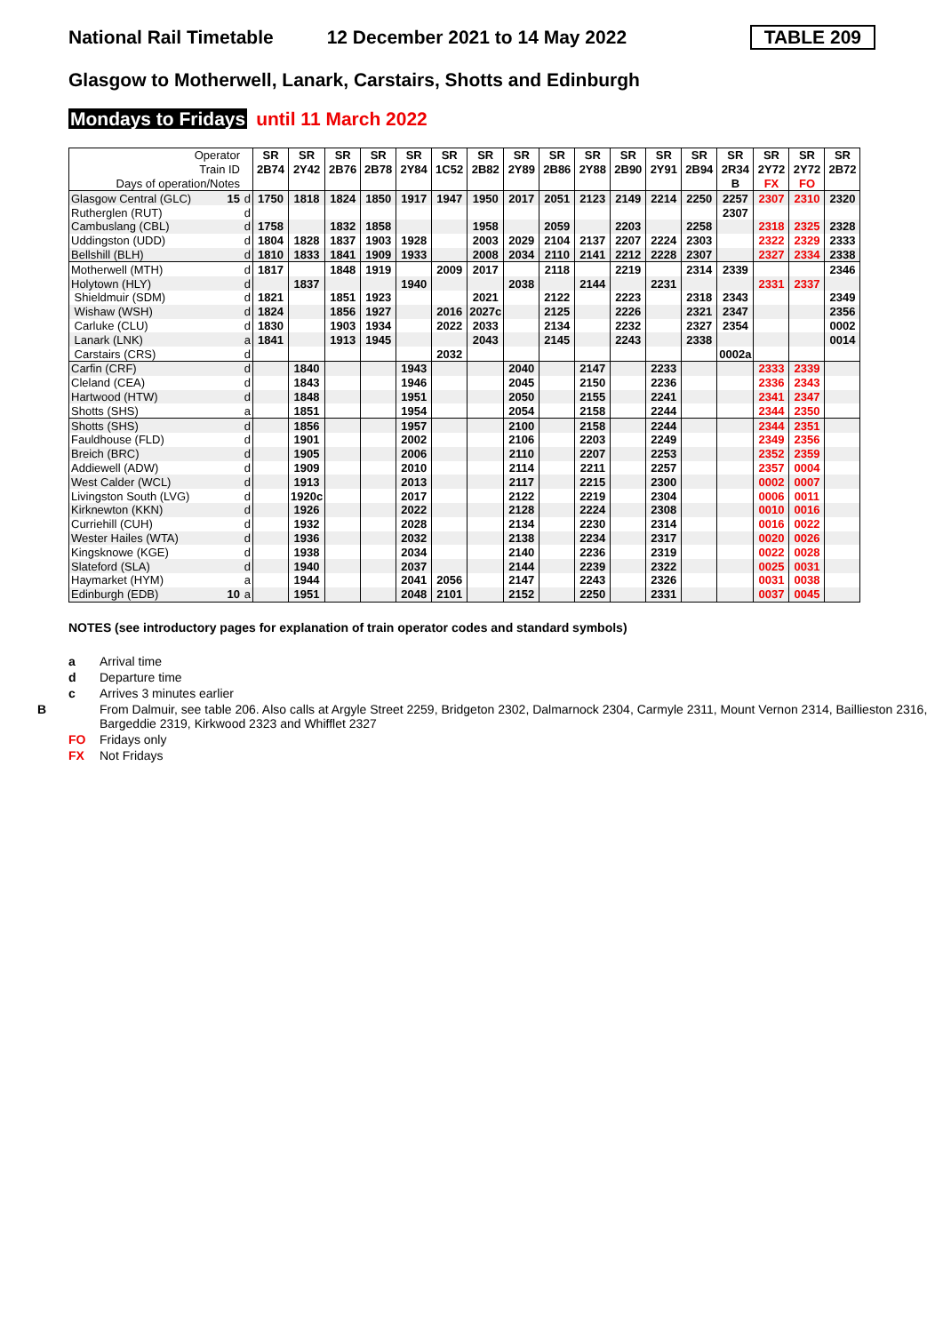National Rail Timetable 12 December 2021 to 14 May 2022 TABLE 209
Glasgow to Motherwell, Lanark, Carstairs, Shotts and Edinburgh
Mondays to Fridays until 11 March 2022
| Operator | | SR | SR | SR | SR | SR | SR | SR | SR | SR | SR | SR | SR | SR | SR | SR | SR | SR |
| Train ID | | 2B74 | 2Y42 | 2B76 | 2B78 | 2Y84 | 1C52 | 2B82 | 2Y89 | 2B86 | 2Y88 | 2B90 | 2Y91 | 2B94 | 2R34 | 2Y72 | 2Y72 | 2B72 |
| Days of operation/Notes | | | | | | | | | | | | | | | B | FX | FO | |
| Glasgow Central (GLC) 15 | d | 1750 | 1818 | 1824 | 1850 | 1917 | 1947 | 1950 | 2017 | 2051 | 2123 | 2149 | 2214 | 2250 | 2257 | 2307 | 2310 | 2320 |
| Rutherglen (RUT) | d | | | | | | | | | | | | | | 2307 | | | |
| Cambuslang (CBL) | d | 1758 | | 1832 | 1858 | | | 1958 | | 2059 | | 2203 | | 2258 | | 2318 | 2325 | 2328 |
| Uddingston (UDD) | d | 1804 | 1828 | 1837 | 1903 | 1928 | | 2003 | 2029 | 2104 | 2137 | 2207 | 2224 | 2303 | | 2322 | 2329 | 2333 |
| Bellshill (BLH) | d | 1810 | 1833 | 1841 | 1909 | 1933 | | 2008 | 2034 | 2110 | 2141 | 2212 | 2228 | 2307 | | 2327 | 2334 | 2338 |
| Motherwell (MTH) | d | 1817 | | 1848 | 1919 | | 2009 | 2017 | | 2118 | | 2219 | | 2314 | 2339 | | | 2346 |
| Holytown (HLY) | d | | 1837 | | | 1940 | | | 2038 | | 2144 | | 2231 | | | 2331 | 2337 | |
| Shieldmuir (SDM) | d | 1821 | | 1851 | 1923 | | | 2021 | | 2122 | | 2223 | | 2318 | 2343 | | | 2349 |
| Wishaw (WSH) | d | 1824 | | 1856 | 1927 | | 2016 | 2027c | | 2125 | | 2226 | | 2321 | 2347 | | | 2356 |
| Carluke (CLU) | d | 1830 | | 1903 | 1934 | | 2022 | 2033 | | 2134 | | 2232 | | 2327 | 2354 | | | 0002 |
| Lanark (LNK) | a | 1841 | | 1913 | 1945 | | | 2043 | | 2145 | | 2243 | | 2338 | | | | 0014 |
| Carstairs (CRS) | d | | | | | | 2032 | | | | | | | | 0002a | | | |
| Carfin (CRF) | d | | 1840 | | | 1943 | | | 2040 | | 2147 | | 2233 | | | 2333 | 2339 | |
| Cleland (CEA) | d | | 1843 | | | 1946 | | | 2045 | | 2150 | | 2236 | | | 2336 | 2343 | |
| Hartwood (HTW) | d | | 1848 | | | 1951 | | | 2050 | | 2155 | | 2241 | | | 2341 | 2347 | |
| Shotts (SHS) | a | | 1851 | | | 1954 | | | 2054 | | 2158 | | 2244 | | | 2344 | 2350 | |
| Shotts (SHS) | d | | 1856 | | | 1957 | | | 2100 | | 2158 | | 2244 | | | 2344 | 2351 | |
| Fauldhouse (FLD) | d | | 1901 | | | 2002 | | | 2106 | | 2203 | | 2249 | | | 2349 | 2356 | |
| Breich (BRC) | d | | 1905 | | | 2006 | | | 2110 | | 2207 | | 2253 | | | 2352 | 2359 | |
| Addiewell (ADW) | d | | 1909 | | | 2010 | | | 2114 | | 2211 | | 2257 | | | 2357 | 0004 | |
| West Calder (WCL) | d | | 1913 | | | 2013 | | | 2117 | | 2215 | | 2300 | | | 0002 | 0007 | |
| Livingston South (LVG) | d | | 1920c | | | 2017 | | | 2122 | | 2219 | | 2304 | | | 0006 | 0011 | |
| Kirknewton (KKN) | d | | 1926 | | | 2022 | | | 2128 | | 2224 | | 2308 | | | 0010 | 0016 | |
| Curriehill (CUH) | d | | 1932 | | | 2028 | | | 2134 | | 2230 | | 2314 | | | 0016 | 0022 | |
| Wester Hailes (WTA) | d | | 1936 | | | 2032 | | | 2138 | | 2234 | | 2317 | | | 0020 | 0026 | |
| Kingsknowe (KGE) | d | | 1938 | | | 2034 | | | 2140 | | 2236 | | 2319 | | | 0022 | 0028 | |
| Slateford (SLA) | d | | 1940 | | | 2037 | | | 2144 | | 2239 | | 2322 | | | 0025 | 0031 | |
| Haymarket (HYM) | a | | 1944 | | | 2041 | 2056 | | 2147 | | 2243 | | 2326 | | | 0031 | 0038 | |
| Edinburgh (EDB) 10 | a | | 1951 | | | 2048 | 2101 | | 2152 | | 2250 | | 2331 | | | 0037 | 0045 | |
NOTES (see introductory pages for explanation of train operator codes and standard symbols)
a Arrival time
d Departure time
c Arrives 3 minutes earlier
B From Dalmuir, see table 206. Also calls at Argyle Street 2259, Bridgeton 2302, Dalmarnock 2304, Carmyle 2311, Mount Vernon 2314, Baillieston 2316, Bargeddie 2319, Kirkwood 2323 and Whifflet 2327
FO Fridays only
FX Not Fridays